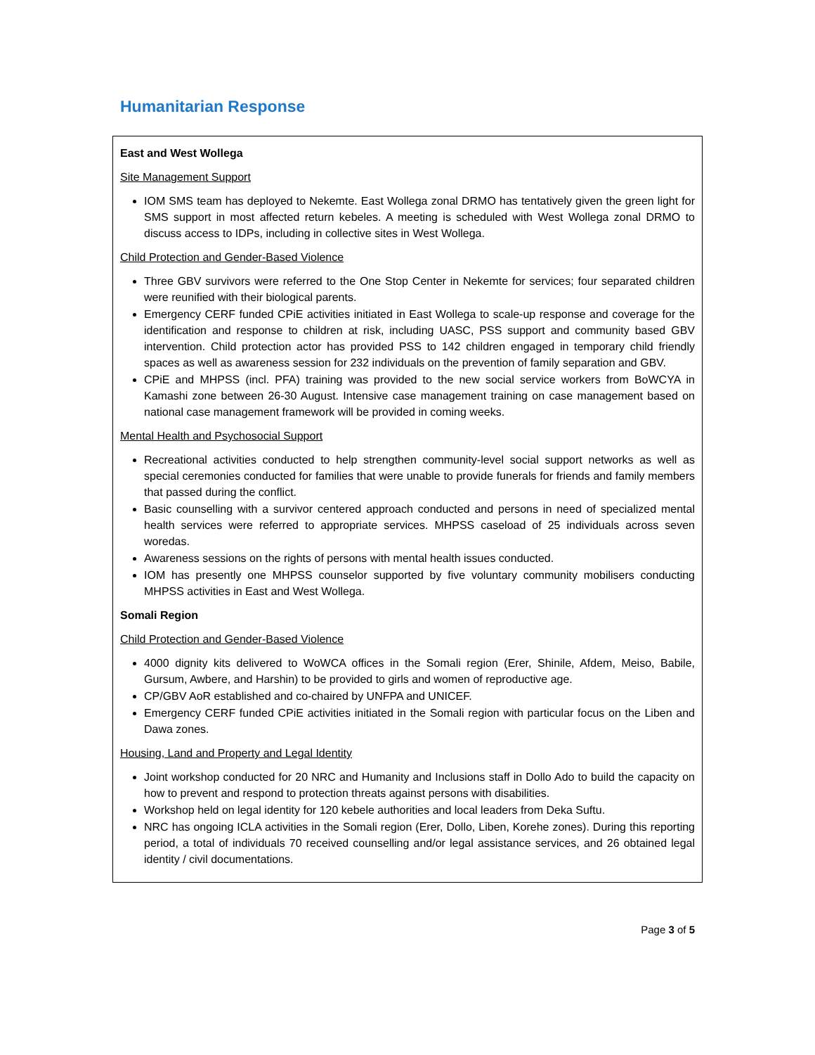Humanitarian Response
East and West Wollega
Site Management Support
IOM SMS team has deployed to Nekemte. East Wollega zonal DRMO has tentatively given the green light for SMS support in most affected return kebeles. A meeting is scheduled with West Wollega zonal DRMO to discuss access to IDPs, including in collective sites in West Wollega.
Child Protection and Gender-Based Violence
Three GBV survivors were referred to the One Stop Center in Nekemte for services; four separated children were reunified with their biological parents.
Emergency CERF funded CPiE activities initiated in East Wollega to scale-up response and coverage for the identification and response to children at risk, including UASC, PSS support and community based GBV intervention. Child protection actor has provided PSS to 142 children engaged in temporary child friendly spaces as well as awareness session for 232 individuals on the prevention of family separation and GBV.
CPiE and MHPSS (incl. PFA) training was provided to the new social service workers from BoWCYA in Kamashi zone between 26-30 August. Intensive case management training on case management based on national case management framework will be provided in coming weeks.
Mental Health and Psychosocial Support
Recreational activities conducted to help strengthen community-level social support networks as well as special ceremonies conducted for families that were unable to provide funerals for friends and family members that passed during the conflict.
Basic counselling with a survivor centered approach conducted and persons in need of specialized mental health services were referred to appropriate services. MHPSS caseload of 25 individuals across seven woredas.
Awareness sessions on the rights of persons with mental health issues conducted.
IOM has presently one MHPSS counselor supported by five voluntary community mobilisers conducting MHPSS activities in East and West Wollega.
Somali Region
Child Protection and Gender-Based Violence
4000 dignity kits delivered to WoWCA offices in the Somali region (Erer, Shinile, Afdem, Meiso, Babile, Gursum, Awbere, and Harshin) to be provided to girls and women of reproductive age.
CP/GBV AoR established and co-chaired by UNFPA and UNICEF.
Emergency CERF funded CPiE activities initiated in the Somali region with particular focus on the Liben and Dawa zones.
Housing, Land and Property and Legal Identity
Joint workshop conducted for 20 NRC and Humanity and Inclusions staff in Dollo Ado to build the capacity on how to prevent and respond to protection threats against persons with disabilities.
Workshop held on legal identity for 120 kebele authorities and local leaders from Deka Suftu.
NRC has ongoing ICLA activities in the Somali region (Erer, Dollo, Liben, Korehe zones). During this reporting period, a total of individuals 70 received counselling and/or legal assistance services, and 26 obtained legal identity / civil documentations.
Page 3 of 5